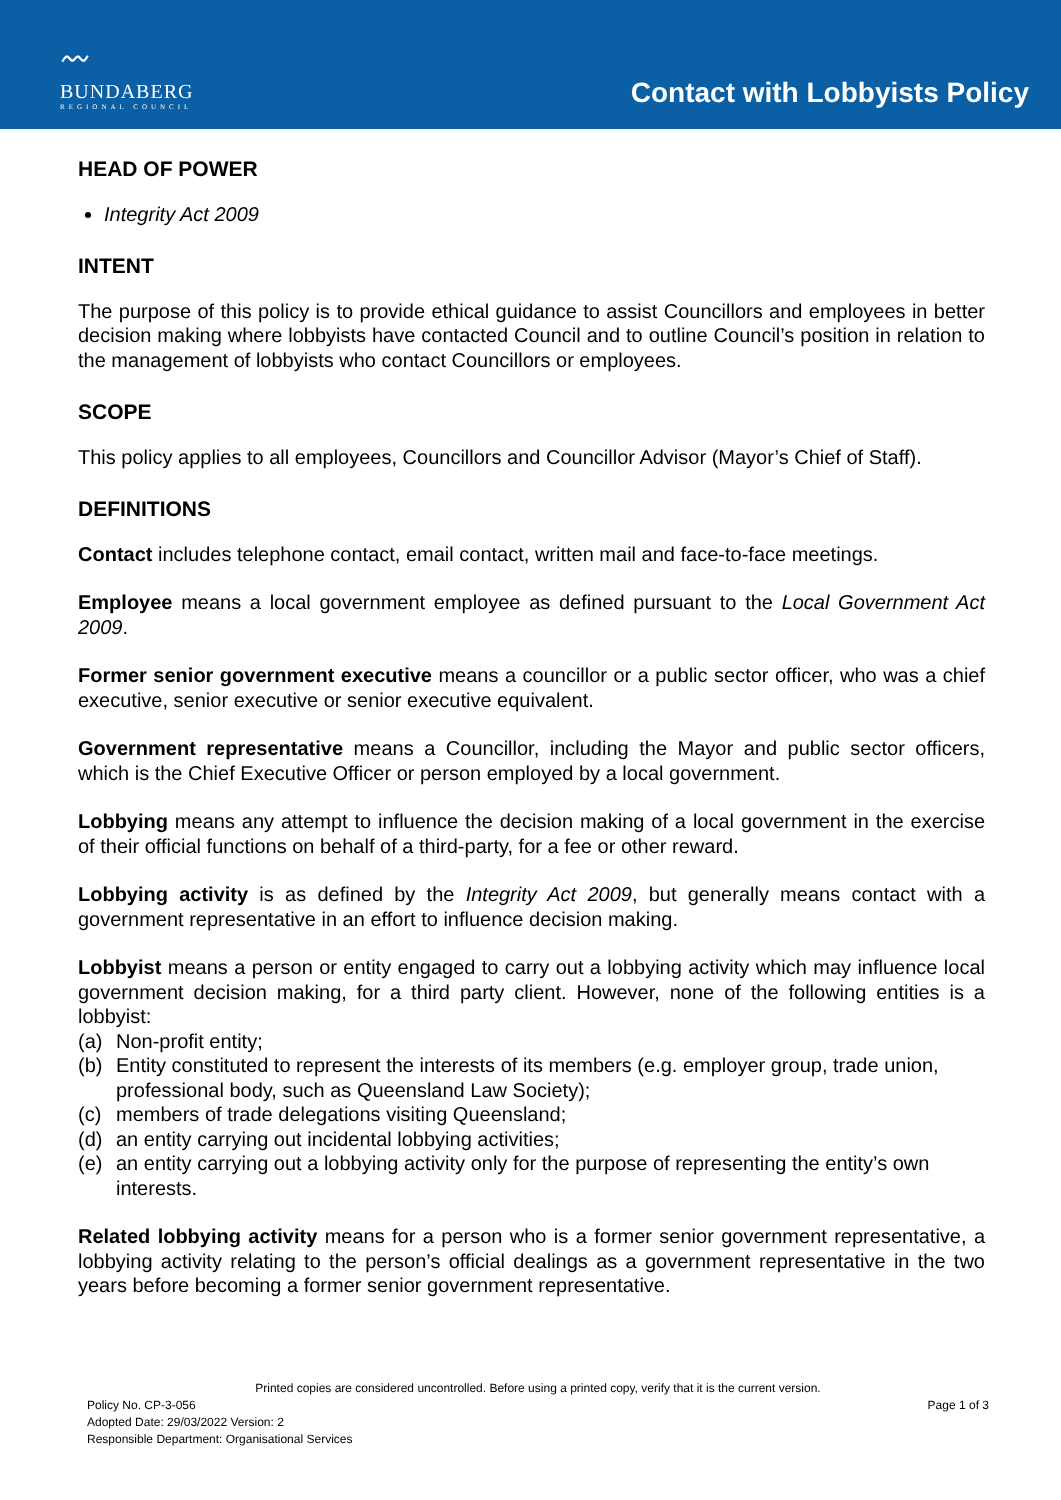〰
BUNDABERG
REGIONAL COUNCIL
Contact with Lobbyists Policy
HEAD OF POWER
Integrity Act 2009
INTENT
The purpose of this policy is to provide ethical guidance to assist Councillors and employees in better decision making where lobbyists have contacted Council and to outline Council’s position in relation to the management of lobbyists who contact Councillors or employees.
SCOPE
This policy applies to all employees, Councillors and Councillor Advisor (Mayor’s Chief of Staff).
DEFINITIONS
Contact includes telephone contact, email contact, written mail and face-to-face meetings.
Employee means a local government employee as defined pursuant to the Local Government Act 2009.
Former senior government executive means a councillor or a public sector officer, who was a chief executive, senior executive or senior executive equivalent.
Government representative means a Councillor, including the Mayor and public sector officers, which is the Chief Executive Officer or person employed by a local government.
Lobbying means any attempt to influence the decision making of a local government in the exercise of their official functions on behalf of a third-party, for a fee or other reward.
Lobbying activity is as defined by the Integrity Act 2009, but generally means contact with a government representative in an effort to influence decision making.
Lobbyist means a person or entity engaged to carry out a lobbying activity which may influence local government decision making, for a third party client. However, none of the following entities is a lobbyist:
(a) Non-profit entity;
(b) Entity constituted to represent the interests of its members (e.g. employer group, trade union, professional body, such as Queensland Law Society);
(c) members of trade delegations visiting Queensland;
(d) an entity carrying out incidental lobbying activities;
(e) an entity carrying out a lobbying activity only for the purpose of representing the entity’s own interests.
Related lobbying activity means for a person who is a former senior government representative, a lobbying activity relating to the person’s official dealings as a government representative in the two years before becoming a former senior government representative.
Printed copies are considered uncontrolled. Before using a printed copy, verify that it is the current version.
Policy No. CP-3-056 Page 1 of 3
Adopted Date: 29/03/2022 Version: 2
Responsible Department: Organisational Services